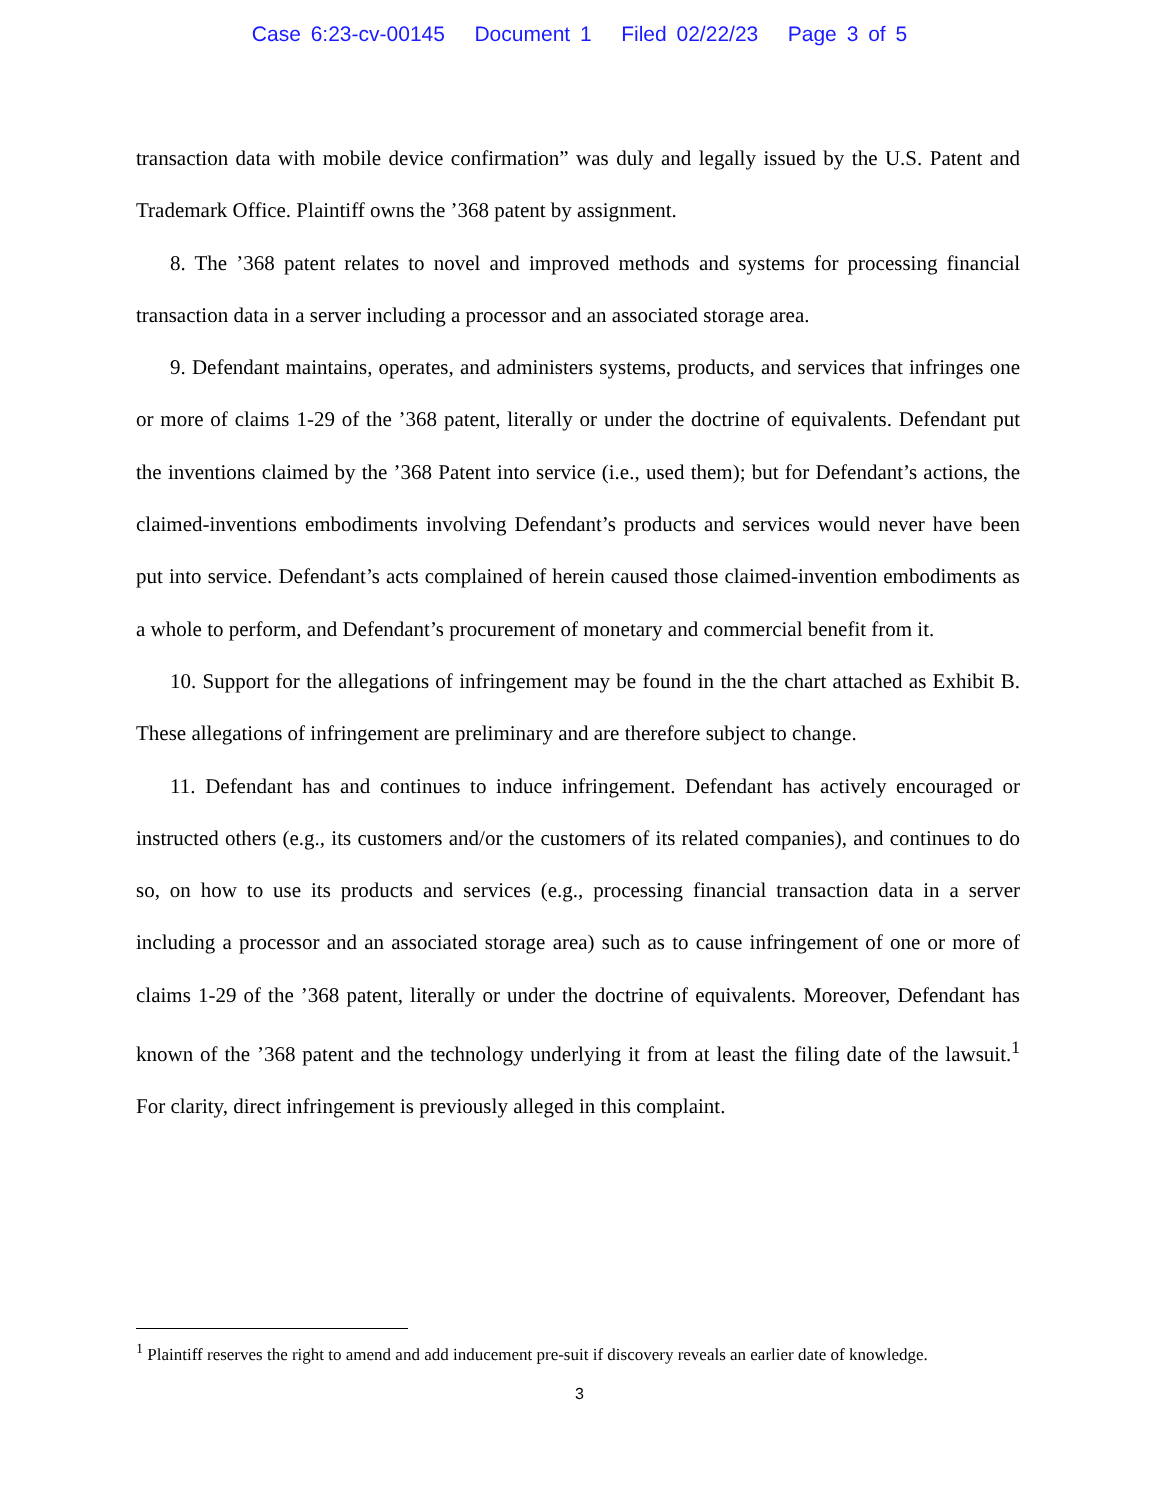Case 6:23-cv-00145 Document 1 Filed 02/22/23 Page 3 of 5
transaction data with mobile device confirmation” was duly and legally issued by the U.S. Patent and Trademark Office. Plaintiff owns the ’368 patent by assignment.
8. The ’368 patent relates to novel and improved methods and systems for processing financial transaction data in a server including a processor and an associated storage area.
9. Defendant maintains, operates, and administers systems, products, and services that infringes one or more of claims 1-29 of the ’368 patent, literally or under the doctrine of equivalents. Defendant put the inventions claimed by the ’368 Patent into service (i.e., used them); but for Defendant’s actions, the claimed-inventions embodiments involving Defendant’s products and services would never have been put into service. Defendant’s acts complained of herein caused those claimed-invention embodiments as a whole to perform, and Defendant’s procurement of monetary and commercial benefit from it.
10. Support for the allegations of infringement may be found in the the chart attached as Exhibit B. These allegations of infringement are preliminary and are therefore subject to change.
11. Defendant has and continues to induce infringement. Defendant has actively encouraged or instructed others (e.g., its customers and/or the customers of its related companies), and continues to do so, on how to use its products and services (e.g., processing financial transaction data in a server including a processor and an associated storage area) such as to cause infringement of one or more of claims 1-29 of the ’368 patent, literally or under the doctrine of equivalents. Moreover, Defendant has known of the ’368 patent and the technology underlying it from at least the filing date of the lawsuit.<sup>1</sup> For clarity, direct infringement is previously alleged in this complaint.
<sup>1</sup> Plaintiff reserves the right to amend and add inducement pre-suit if discovery reveals an earlier date of knowledge.
3